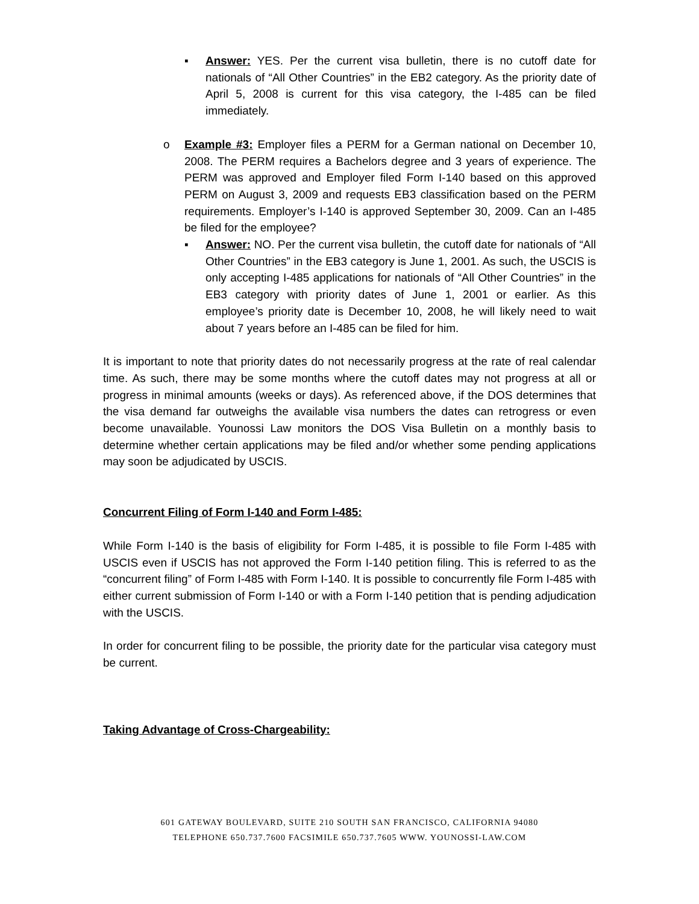▪ Answer: YES. Per the current visa bulletin, there is no cutoff date for nationals of “All Other Countries” in the EB2 category. As the priority date of April 5, 2008 is current for this visa category, the I-485 can be filed immediately.
o Example #3: Employer files a PERM for a German national on December 10, 2008. The PERM requires a Bachelors degree and 3 years of experience. The PERM was approved and Employer filed Form I-140 based on this approved PERM on August 3, 2009 and requests EB3 classification based on the PERM requirements. Employer’s I-140 is approved September 30, 2009. Can an I-485 be filed for the employee?
▪ Answer: NO. Per the current visa bulletin, the cutoff date for nationals of “All Other Countries” in the EB3 category is June 1, 2001. As such, the USCIS is only accepting I-485 applications for nationals of “All Other Countries” in the EB3 category with priority dates of June 1, 2001 or earlier. As this employee’s priority date is December 10, 2008, he will likely need to wait about 7 years before an I-485 can be filed for him.
It is important to note that priority dates do not necessarily progress at the rate of real calendar time. As such, there may be some months where the cutoff dates may not progress at all or progress in minimal amounts (weeks or days). As referenced above, if the DOS determines that the visa demand far outweighs the available visa numbers the dates can retrogress or even become unavailable. Younossi Law monitors the DOS Visa Bulletin on a monthly basis to determine whether certain applications may be filed and/or whether some pending applications may soon be adjudicated by USCIS.
Concurrent Filing of Form I-140 and Form I-485:
While Form I-140 is the basis of eligibility for Form I-485, it is possible to file Form I-485 with USCIS even if USCIS has not approved the Form I-140 petition filing. This is referred to as the “concurrent filing” of Form I-485 with Form I-140. It is possible to concurrently file Form I-485 with either current submission of Form I-140 or with a Form I-140 petition that is pending adjudication with the USCIS.
In order for concurrent filing to be possible, the priority date for the particular visa category must be current.
Taking Advantage of Cross-Chargeability:
601 GATEWAY BOULEVARD, SUITE 210 SOUTH SAN FRANCISCO, CALIFORNIA 94080
TELEPHONE 650.737.7600 FACSIMILE 650.737.7605 WWW. YOUNOSSI-LAW.COM